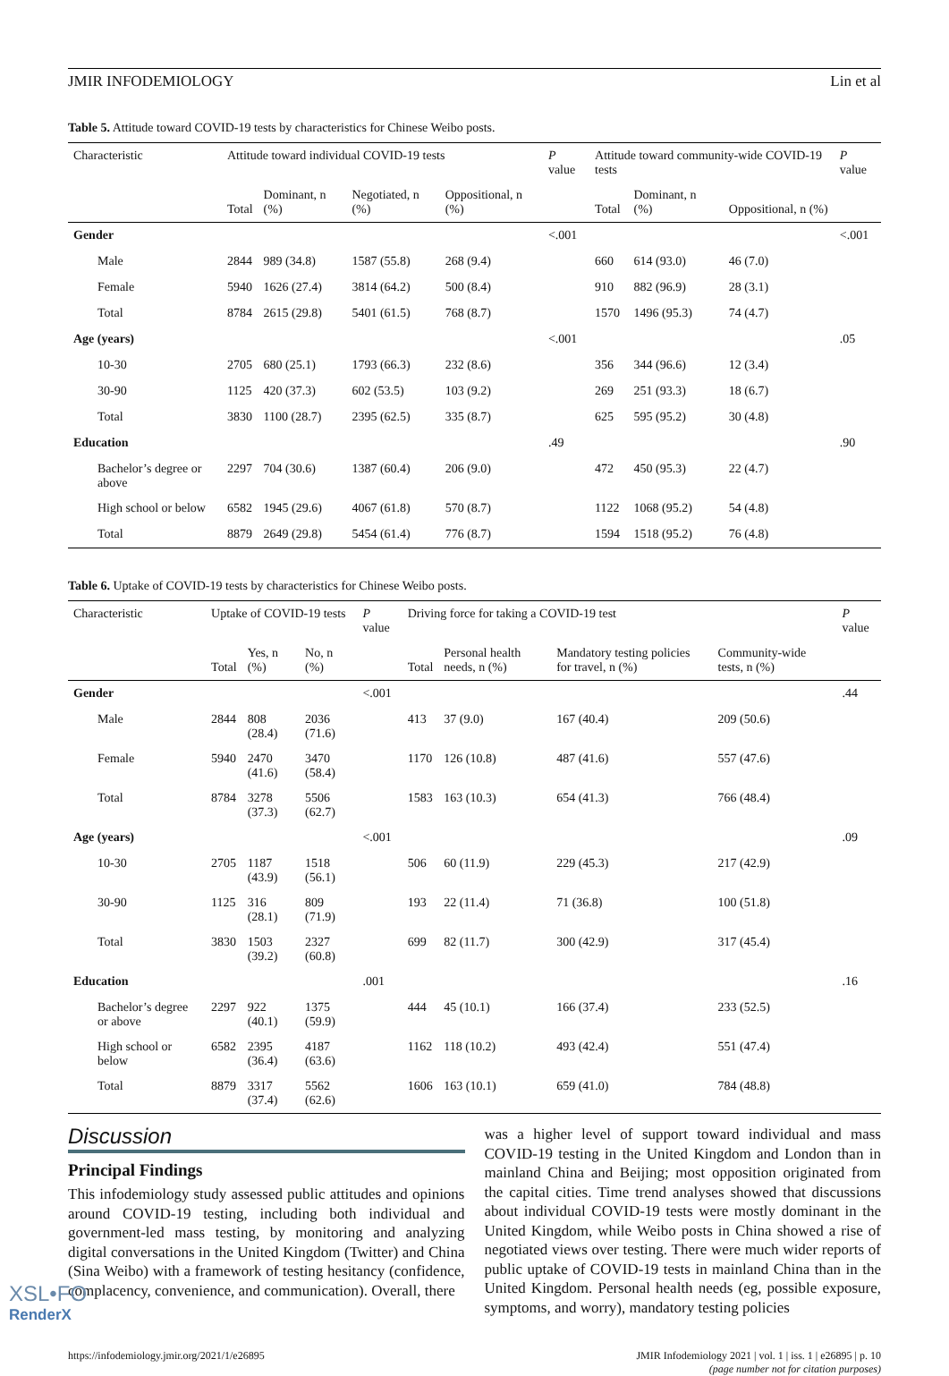JMIR INFODEMIOLOGY Lin et al
Table 5. Attitude toward COVID-19 tests by characteristics for Chinese Weibo posts.
| Characteristic | Attitude toward individual COVID-19 tests | | | | P value | Attitude toward community-wide COVID-19 tests | | | P value |
| --- | --- | --- | --- | --- | --- | --- | --- | --- | --- |
| | Total | Dominant, n (%) | Negotiated, n (%) | Oppositional, n (%) | | Total | Dominant, n (%) | Oppositional, n (%) | |
| Gender | | | | | <.001 | | | | <.001 |
| Male | 2844 | 989 (34.8) | 1587 (55.8) | 268 (9.4) | | 660 | 614 (93.0) | 46 (7.0) | |
| Female | 5940 | 1626 (27.4) | 3814 (64.2) | 500 (8.4) | | 910 | 882 (96.9) | 28 (3.1) | |
| Total | 8784 | 2615 (29.8) | 5401 (61.5) | 768 (8.7) | | 1570 | 1496 (95.3) | 74 (4.7) | |
| Age (years) | | | | | <.001 | | | | .05 |
| 10-30 | 2705 | 680 (25.1) | 1793 (66.3) | 232 (8.6) | | 356 | 344 (96.6) | 12 (3.4) | |
| 30-90 | 1125 | 420 (37.3) | 602 (53.5) | 103 (9.2) | | 269 | 251 (93.3) | 18 (6.7) | |
| Total | 3830 | 1100 (28.7) | 2395 (62.5) | 335 (8.7) | | 625 | 595 (95.2) | 30 (4.8) | |
| Education | | | | | .49 | | | | .90 |
| Bachelor’s degree or above | 2297 | 704 (30.6) | 1387 (60.4) | 206 (9.0) | | 472 | 450 (95.3) | 22 (4.7) | |
| High school or below | 6582 | 1945 (29.6) | 4067 (61.8) | 570 (8.7) | | 1122 | 1068 (95.2) | 54 (4.8) | |
| Total | 8879 | 2649 (29.8) | 5454 (61.4) | 776 (8.7) | | 1594 | 1518 (95.2) | 76 (4.8) | |
Table 6. Uptake of COVID-19 tests by characteristics for Chinese Weibo posts.
| Characteristic | Uptake of COVID-19 tests | | | P value | Driving force for taking a COVID-19 test | | | | P value |
| --- | --- | --- | --- | --- | --- | --- | --- | --- | --- |
| | Total | Yes, n (%) | No, n (%) | | Total | Personal health needs, n (%) | Mandatory testing policies for travel, n (%) | Community-wide tests, n (%) | |
| Gender | | | | <.001 | | | | | .44 |
| Male | 2844 | 808 (28.4) | 2036 (71.6) | | 413 | 37 (9.0) | 167 (40.4) | 209 (50.6) | |
| Female | 5940 | 2470 (41.6) | 3470 (58.4) | | 1170 | 126 (10.8) | 487 (41.6) | 557 (47.6) | |
| Total | 8784 | 3278 (37.3) | 5506 (62.7) | | 1583 | 163 (10.3) | 654 (41.3) | 766 (48.4) | |
| Age (years) | | | | <.001 | | | | | .09 |
| 10-30 | 2705 | 1187 (43.9) | 1518 (56.1) | | 506 | 60 (11.9) | 229 (45.3) | 217 (42.9) | |
| 30-90 | 1125 | 316 (28.1) | 809 (71.9) | | 193 | 22 (11.4) | 71 (36.8) | 100 (51.8) | |
| Total | 3830 | 1503 (39.2) | 2327 (60.8) | | 699 | 82 (11.7) | 300 (42.9) | 317 (45.4) | |
| Education | | | | .001 | | | | | .16 |
| Bachelor’s degree or above | 2297 | 922 (40.1) | 1375 (59.9) | | 444 | 45 (10.1) | 166 (37.4) | 233 (52.5) | |
| High school or below | 6582 | 2395 (36.4) | 4187 (63.6) | | 1162 | 118 (10.2) | 493 (42.4) | 551 (47.4) | |
| Total | 8879 | 3317 (37.4) | 5562 (62.6) | | 1606 | 163 (10.1) | 659 (41.0) | 784 (48.8) | |
Discussion
Principal Findings
This infodemiology study assessed public attitudes and opinions around COVID-19 testing, including both individual and government-led mass testing, by monitoring and analyzing digital conversations in the United Kingdom (Twitter) and China (Sina Weibo) with a framework of testing hesitancy (confidence, complacency, convenience, and communication). Overall, there
was a higher level of support toward individual and mass COVID-19 testing in the United Kingdom and London than in mainland China and Beijing; most opposition originated from the capital cities. Time trend analyses showed that discussions about individual COVID-19 tests were mostly dominant in the United Kingdom, while Weibo posts in China showed a rise of negotiated views over testing. There were much wider reports of public uptake of COVID-19 tests in mainland China than in the United Kingdom. Personal health needs (eg, possible exposure, symptoms, and worry), mandatory testing policies
https://infodemiology.jmir.org/2021/1/e26895 JMIR Infodemiology 2021 | vol. 1 | iss. 1 | e26895 | p. 10
(page number not for citation purposes)
XSL•FO
RenderX